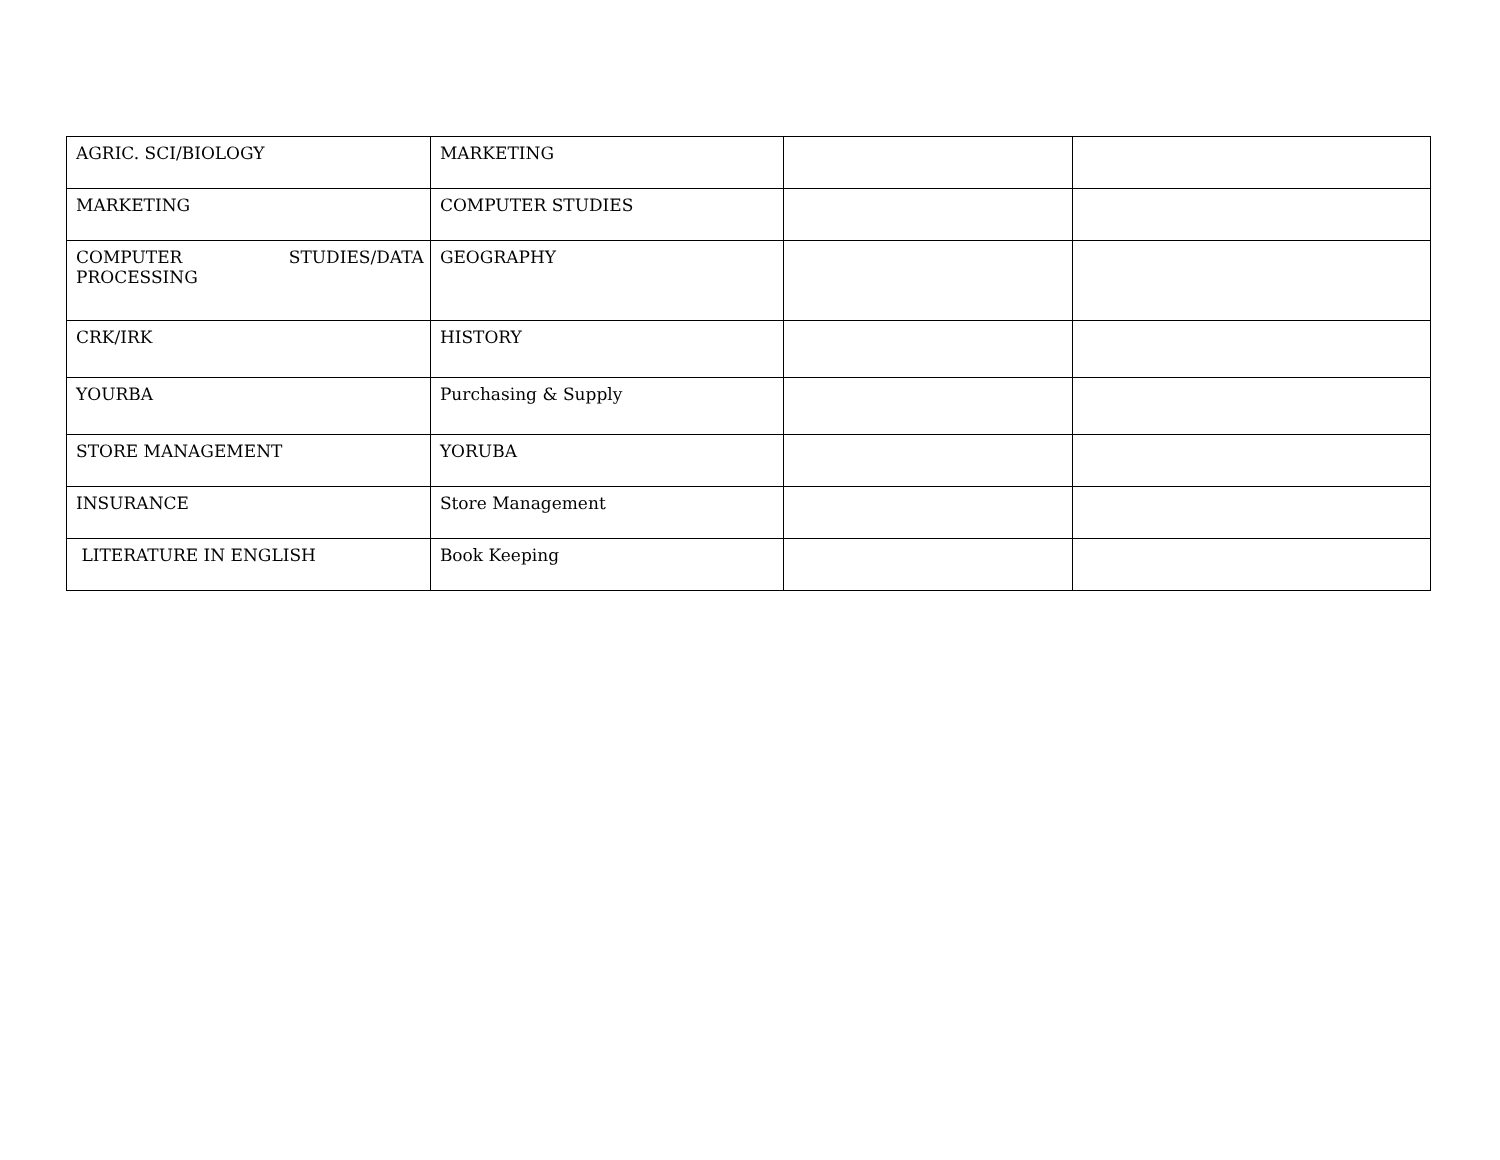| AGRIC. SCI/BIOLOGY | MARKETING | | |
| MARKETING | COMPUTER STUDIES | | |
| COMPUTER STUDIES/DATA PROCESSING | GEOGRAPHY | | |
| CRK/IRK | HISTORY | | |
| YOURBA | Purchasing & Supply | | |
| STORE MANAGEMENT | YORUBA | | |
| INSURANCE | Store Management | | |
| LITERATURE IN ENGLISH | Book Keeping | | |